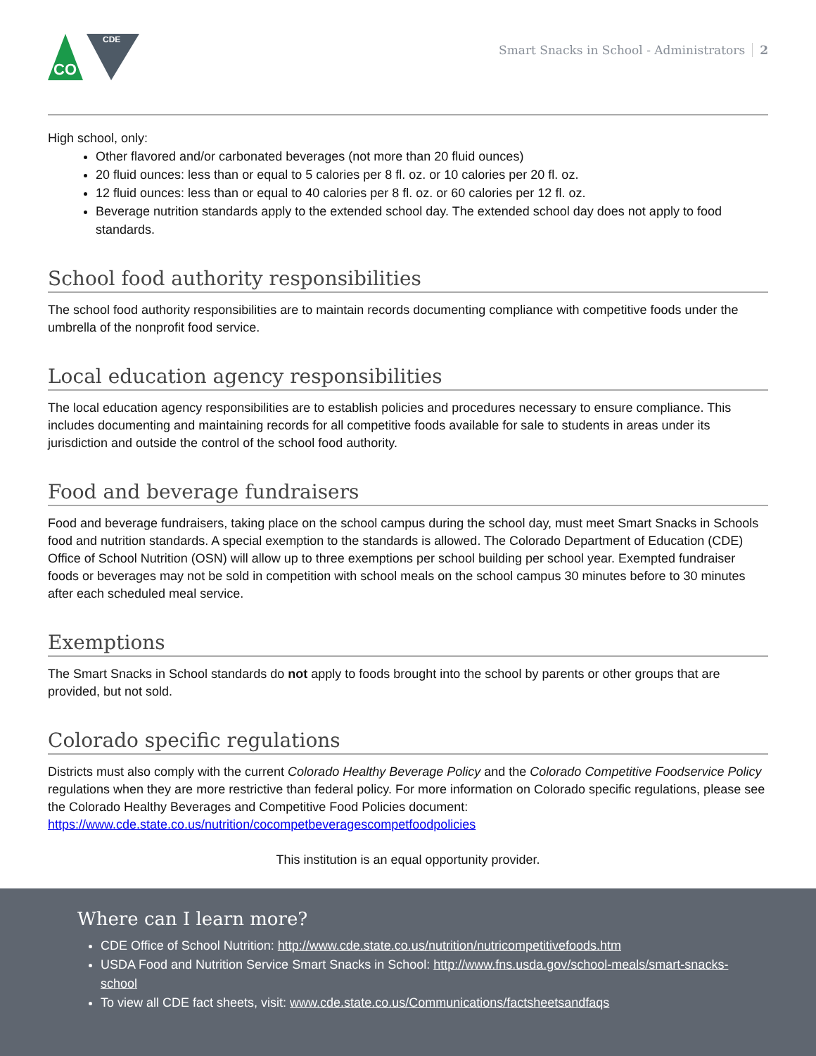CO
CDE
Smart Snacks in School - Administrators 2
High school, only:
Other flavored and/or carbonated beverages (not more than 20 fluid ounces)
20 fluid ounces: less than or equal to 5 calories per 8 fl. oz. or 10 calories per 20 fl. oz.
12 fluid ounces: less than or equal to 40 calories per 8 fl. oz. or 60 calories per 12 fl. oz.
Beverage nutrition standards apply to the extended school day. The extended school day does not apply to food standards.
School food authority responsibilities
The school food authority responsibilities are to maintain records documenting compliance with competitive foods under the umbrella of the nonprofit food service.
Local education agency responsibilities
The local education agency responsibilities are to establish policies and procedures necessary to ensure compliance. This includes documenting and maintaining records for all competitive foods available for sale to students in areas under its jurisdiction and outside the control of the school food authority.
Food and beverage fundraisers
Food and beverage fundraisers, taking place on the school campus during the school day, must meet Smart Snacks in Schools food and nutrition standards. A special exemption to the standards is allowed. The Colorado Department of Education (CDE) Office of School Nutrition (OSN) will allow up to three exemptions per school building per school year. Exempted fundraiser foods or beverages may not be sold in competition with school meals on the school campus 30 minutes before to 30 minutes after each scheduled meal service.
Exemptions
The Smart Snacks in School standards do not apply to foods brought into the school by parents or other groups that are provided, but not sold.
Colorado specific regulations
Districts must also comply with the current Colorado Healthy Beverage Policy and the Colorado Competitive Foodservice Policy regulations when they are more restrictive than federal policy. For more information on Colorado specific regulations, please see the Colorado Healthy Beverages and Competitive Food Policies document: https://www.cde.state.co.us/nutrition/cocompetbeveragescompetfoodpolicies
This institution is an equal opportunity provider.
Where can I learn more?
CDE Office of School Nutrition: http://www.cde.state.co.us/nutrition/nutricompetitivefoods.htm
USDA Food and Nutrition Service Smart Snacks in School: http://www.fns.usda.gov/school-meals/smart-snacks-school
To view all CDE fact sheets, visit: www.cde.state.co.us/Communications/factsheetsandfaqs